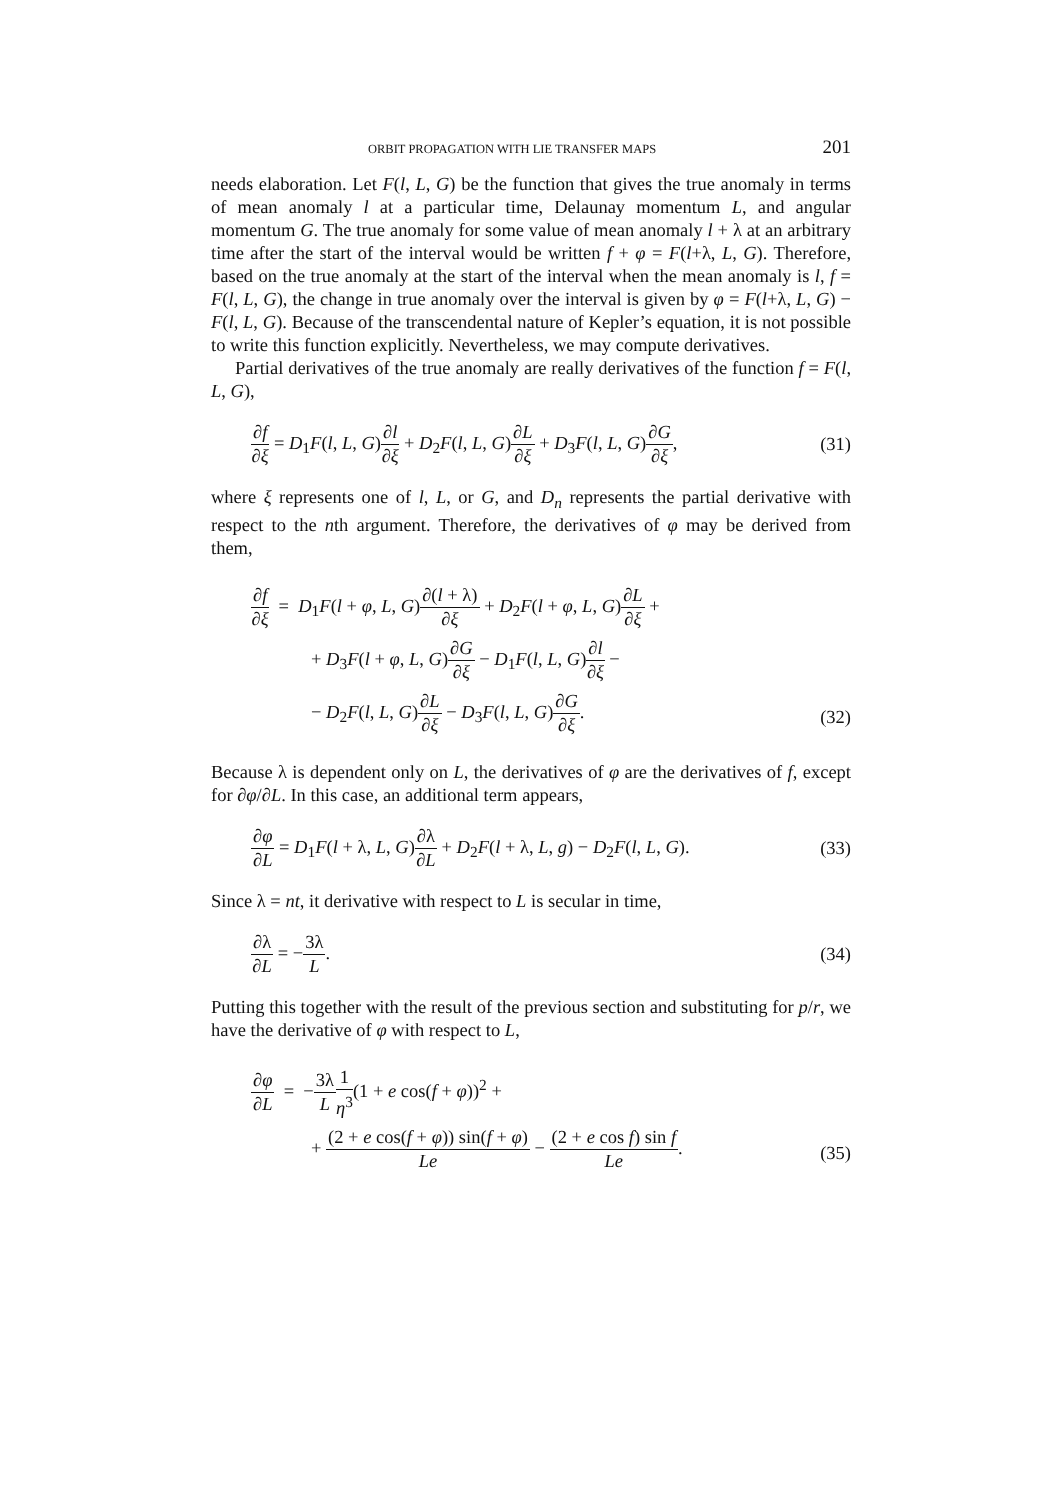ORBIT PROPAGATION WITH LIE TRANSFER MAPS 201
needs elaboration. Let F(l, L, G) be the function that gives the true anomaly in terms of mean anomaly l at a particular time, Delaunay momentum L, and angular momentum G. The true anomaly for some value of mean anomaly l + λ at an arbitrary time after the start of the interval would be written f + φ = F(l+λ, L, G). Therefore, based on the true anomaly at the start of the interval when the mean anomaly is l, f = F(l, L, G), the change in true anomaly over the interval is given by φ = F(l+λ, L, G) − F(l, L, G). Because of the transcendental nature of Kepler’s equation, it is not possible to write this function explicitly. Nevertheless, we may compute derivatives.
Partial derivatives of the true anomaly are really derivatives of the function f = F(l, L, G),
∂f ∂ξ = D<sub>1</sub>F(l, L, G)∂l ∂ξ + D<sub>2</sub>F(l, L, G)∂L ∂ξ + D<sub>3</sub>F(l, L, G)∂G ∂ξ,
(31)
where ξ represents one of l, L, or G, and D<sub>n</sub> represents the partial derivative with respect to the nth argument. Therefore, the derivatives of φ may be derived from them,
∂f ∂ξ = D<sub>1</sub>F(l + φ, L, G)∂(l + λ) ∂ξ + D<sub>2</sub>F(l + φ, L, G)∂L ∂ξ +
+ D<sub>3</sub>F(l + φ, L, G)∂G ∂ξ − D<sub>1</sub>F(l, L, G)∂l ∂ξ −
− D<sub>2</sub>F(l, L, G)∂L ∂ξ − D<sub>3</sub>F(l, L, G)∂G ∂ξ.
(32)
Because λ is dependent only on L, the derivatives of φ are the derivatives of f, except for ∂φ/∂L. In this case, an additional term appears,
∂φ ∂L = D<sub>1</sub>F(l + λ, L, G)∂λ ∂L + D<sub>2</sub>F(l + λ, L, g) − D<sub>2</sub>F(l, L, G).
(33)
Since λ = nt, it derivative with respect to L is secular in time,
∂λ ∂L = −3λ L. (34)
Putting this together with the result of the previous section and substituting for p/r, we have the derivative of φ with respect to L,
∂φ ∂L = −3λ L 1 η<sup>3</sup>(1 + e cos(f + φ))<sup>2</sup> +
+ (2 + e cos(f + φ)) sin(f + φ) Le − (2 + e cos f) sin f Le.
(35)